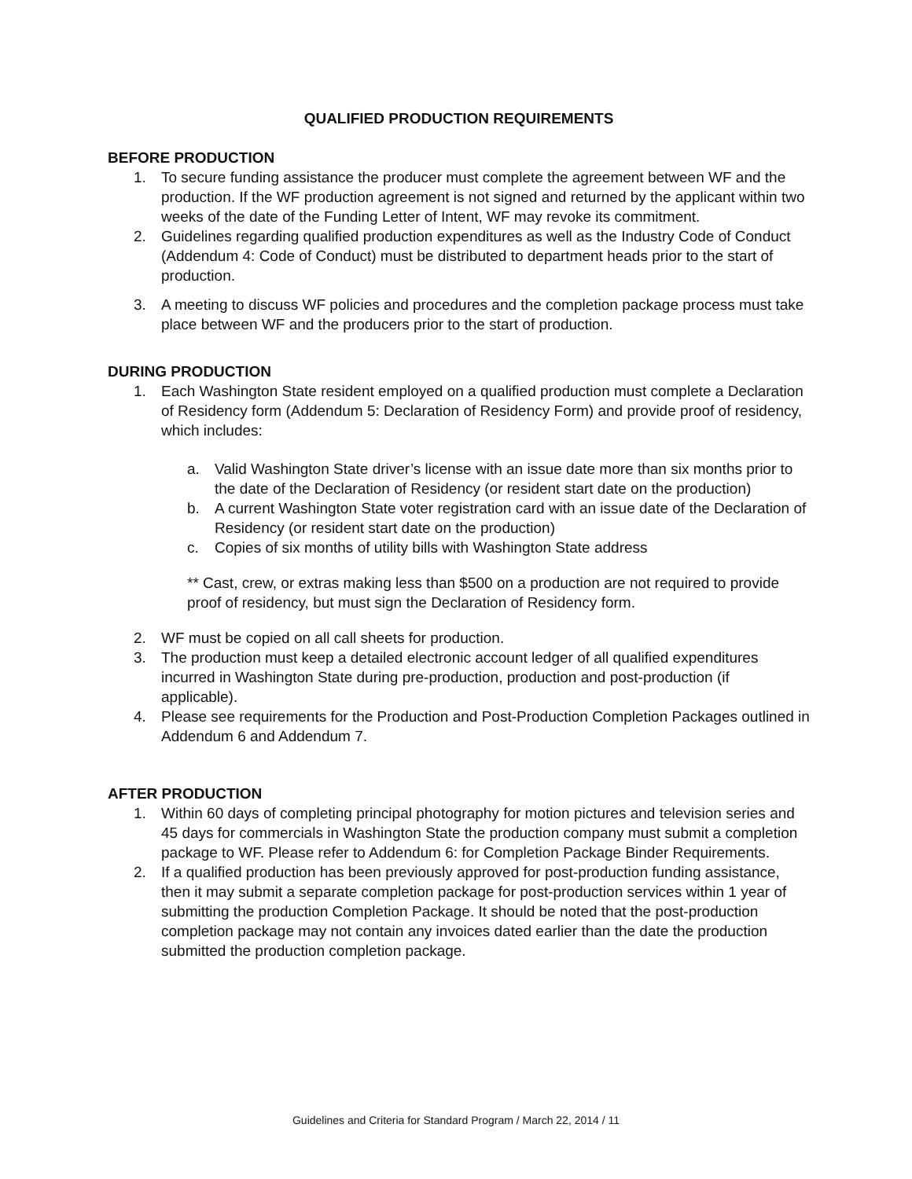QUALIFIED PRODUCTION REQUIREMENTS
BEFORE PRODUCTION
1. To secure funding assistance the producer must complete the agreement between WF and the production. If the WF production agreement is not signed and returned by the applicant within two weeks of the date of the Funding Letter of Intent, WF may revoke its commitment.
2. Guidelines regarding qualified production expenditures as well as the Industry Code of Conduct (Addendum 4: Code of Conduct) must be distributed to department heads prior to the start of production.
3. A meeting to discuss WF policies and procedures and the completion package process must take place between WF and the producers prior to the start of production.
DURING PRODUCTION
1. Each Washington State resident employed on a qualified production must complete a Declaration of Residency form (Addendum 5: Declaration of Residency Form) and provide proof of residency, which includes:
a. Valid Washington State driver’s license with an issue date more than six months prior to the date of the Declaration of Residency (or resident start date on the production)
b. A current Washington State voter registration card with an issue date of the Declaration of Residency (or resident start date on the production)
c. Copies of six months of utility bills with Washington State address
** Cast, crew, or extras making less than $500 on a production are not required to provide proof of residency, but must sign the Declaration of Residency form.
2. WF must be copied on all call sheets for production.
3. The production must keep a detailed electronic account ledger of all qualified expenditures incurred in Washington State during pre-production, production and post-production (if applicable).
4. Please see requirements for the Production and Post-Production Completion Packages outlined in Addendum 6 and Addendum 7.
AFTER PRODUCTION
1. Within 60 days of completing principal photography for motion pictures and television series and 45 days for commercials in Washington State the production company must submit a completion package to WF. Please refer to Addendum 6: for Completion Package Binder Requirements.
2. If a qualified production has been previously approved for post-production funding assistance, then it may submit a separate completion package for post-production services within 1 year of submitting the production Completion Package. It should be noted that the post-production completion package may not contain any invoices dated earlier than the date the production submitted the production completion package.
Guidelines and Criteria for Standard Program / March 22, 2014 / 11